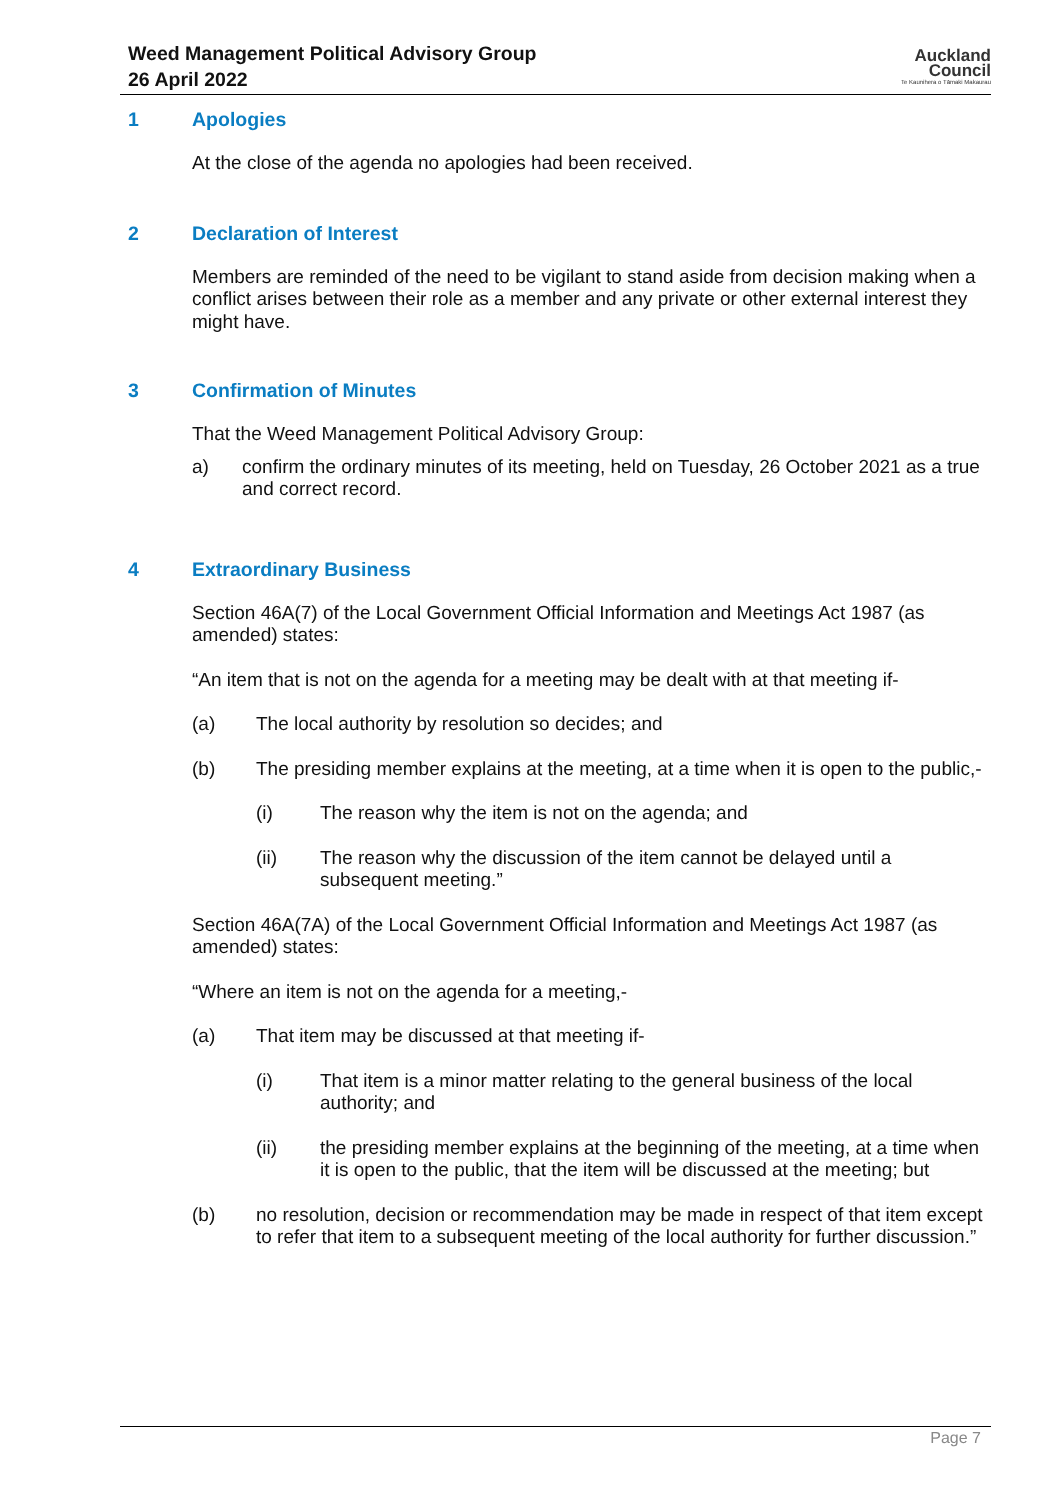Weed Management Political Advisory Group
26 April 2022
Auckland
Council
Te Kaunihera o Tāmaki Makaurau
1 Apologies
At the close of the agenda no apologies had been received.
2 Declaration of Interest
Members are reminded of the need to be vigilant to stand aside from decision making when a conflict arises between their role as a member and any private or other external interest they might have.
3 Confirmation of Minutes
That the Weed Management Political Advisory Group:
a) confirm the ordinary minutes of its meeting, held on Tuesday, 26 October 2021 as a true and correct record.
4 Extraordinary Business
Section 46A(7) of the Local Government Official Information and Meetings Act 1987 (as amended) states:
“An item that is not on the agenda for a meeting may be dealt with at that meeting if-
(a) The local authority by resolution so decides; and
(b) The presiding member explains at the meeting, at a time when it is open to the public,-
(i) The reason why the item is not on the agenda; and
(ii) The reason why the discussion of the item cannot be delayed until a subsequent meeting.”
Section 46A(7A) of the Local Government Official Information and Meetings Act 1987 (as amended) states:
“Where an item is not on the agenda for a meeting,-
(a) That item may be discussed at that meeting if-
(i) That item is a minor matter relating to the general business of the local authority; and
(ii) the presiding member explains at the beginning of the meeting, at a time when it is open to the public, that the item will be discussed at the meeting; but
(b) no resolution, decision or recommendation may be made in respect of that item except to refer that item to a subsequent meeting of the local authority for further discussion.”
Page 7